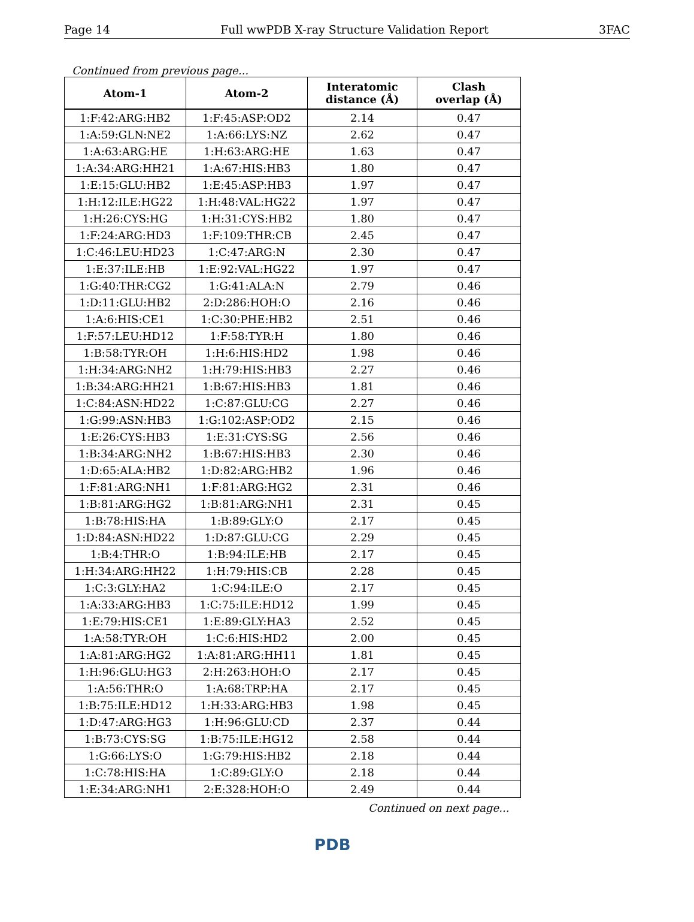Page 14 Full wwPDB X-ray Structure Validation Report 3FAC
Continued from previous page...
| Atom-1 | Atom-2 | Interatomic distance (Å) | Clash overlap (Å) |
| --- | --- | --- | --- |
| 1:F:42:ARG:HB2 | 1:F:45:ASP:OD2 | 2.14 | 0.47 |
| 1:A:59:GLN:NE2 | 1:A:66:LYS:NZ | 2.62 | 0.47 |
| 1:A:63:ARG:HE | 1:H:63:ARG:HE | 1.63 | 0.47 |
| 1:A:34:ARG:HH21 | 1:A:67:HIS:HB3 | 1.80 | 0.47 |
| 1:E:15:GLU:HB2 | 1:E:45:ASP:HB3 | 1.97 | 0.47 |
| 1:H:12:ILE:HG22 | 1:H:48:VAL:HG22 | 1.97 | 0.47 |
| 1:H:26:CYS:HG | 1:H:31:CYS:HB2 | 1.80 | 0.47 |
| 1:F:24:ARG:HD3 | 1:F:109:THR:CB | 2.45 | 0.47 |
| 1:C:46:LEU:HD23 | 1:C:47:ARG:N | 2.30 | 0.47 |
| 1:E:37:ILE:HB | 1:E:92:VAL:HG22 | 1.97 | 0.47 |
| 1:G:40:THR:CG2 | 1:G:41:ALA:N | 2.79 | 0.46 |
| 1:D:11:GLU:HB2 | 2:D:286:HOH:O | 2.16 | 0.46 |
| 1:A:6:HIS:CE1 | 1:C:30:PHE:HB2 | 2.51 | 0.46 |
| 1:F:57:LEU:HD12 | 1:F:58:TYR:H | 1.80 | 0.46 |
| 1:B:58:TYR:OH | 1:H:6:HIS:HD2 | 1.98 | 0.46 |
| 1:H:34:ARG:NH2 | 1:H:79:HIS:HB3 | 2.27 | 0.46 |
| 1:B:34:ARG:HH21 | 1:B:67:HIS:HB3 | 1.81 | 0.46 |
| 1:C:84:ASN:HD22 | 1:C:87:GLU:CG | 2.27 | 0.46 |
| 1:G:99:ASN:HB3 | 1:G:102:ASP:OD2 | 2.15 | 0.46 |
| 1:E:26:CYS:HB3 | 1:E:31:CYS:SG | 2.56 | 0.46 |
| 1:B:34:ARG:NH2 | 1:B:67:HIS:HB3 | 2.30 | 0.46 |
| 1:D:65:ALA:HB2 | 1:D:82:ARG:HB2 | 1.96 | 0.46 |
| 1:F:81:ARG:NH1 | 1:F:81:ARG:HG2 | 2.31 | 0.46 |
| 1:B:81:ARG:HG2 | 1:B:81:ARG:NH1 | 2.31 | 0.45 |
| 1:B:78:HIS:HA | 1:B:89:GLY:O | 2.17 | 0.45 |
| 1:D:84:ASN:HD22 | 1:D:87:GLU:CG | 2.29 | 0.45 |
| 1:B:4:THR:O | 1:B:94:ILE:HB | 2.17 | 0.45 |
| 1:H:34:ARG:HH22 | 1:H:79:HIS:CB | 2.28 | 0.45 |
| 1:C:3:GLY:HA2 | 1:C:94:ILE:O | 2.17 | 0.45 |
| 1:A:33:ARG:HB3 | 1:C:75:ILE:HD12 | 1.99 | 0.45 |
| 1:E:79:HIS:CE1 | 1:E:89:GLY:HA3 | 2.52 | 0.45 |
| 1:A:58:TYR:OH | 1:C:6:HIS:HD2 | 2.00 | 0.45 |
| 1:A:81:ARG:HG2 | 1:A:81:ARG:HH11 | 1.81 | 0.45 |
| 1:H:96:GLU:HG3 | 2:H:263:HOH:O | 2.17 | 0.45 |
| 1:A:56:THR:O | 1:A:68:TRP:HA | 2.17 | 0.45 |
| 1:B:75:ILE:HD12 | 1:H:33:ARG:HB3 | 1.98 | 0.45 |
| 1:D:47:ARG:HG3 | 1:H:96:GLU:CD | 2.37 | 0.44 |
| 1:B:73:CYS:SG | 1:B:75:ILE:HG12 | 2.58 | 0.44 |
| 1:G:66:LYS:O | 1:G:79:HIS:HB2 | 2.18 | 0.44 |
| 1:C:78:HIS:HA | 1:C:89:GLY:O | 2.18 | 0.44 |
| 1:E:34:ARG:NH1 | 2:E:328:HOH:O | 2.49 | 0.44 |
Continued on next page...
PDB